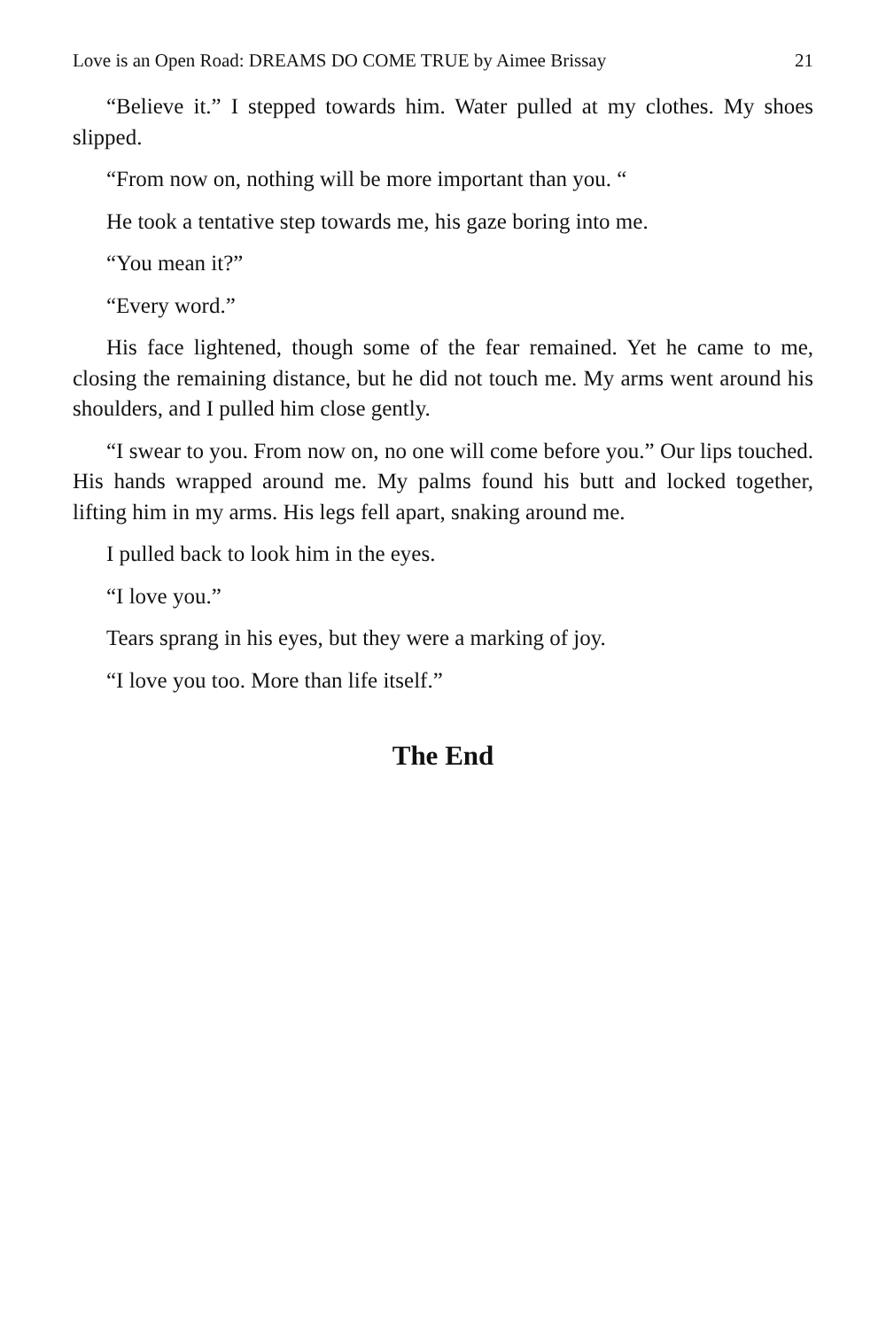Love is an Open Road: DREAMS DO COME TRUE by Aimee Brissay 21
“Believe it.” I stepped towards him. Water pulled at my clothes. My shoes slipped.
“From now on, nothing will be more important than you. “
He took a tentative step towards me, his gaze boring into me.
“You mean it?”
“Every word.”
His face lightened, though some of the fear remained. Yet he came to me, closing the remaining distance, but he did not touch me. My arms went around his shoulders, and I pulled him close gently.
“I swear to you. From now on, no one will come before you.” Our lips touched. His hands wrapped around me. My palms found his butt and locked together, lifting him in my arms. His legs fell apart, snaking around me.
I pulled back to look him in the eyes.
“I love you.”
Tears sprang in his eyes, but they were a marking of joy.
“I love you too. More than life itself.”
The End